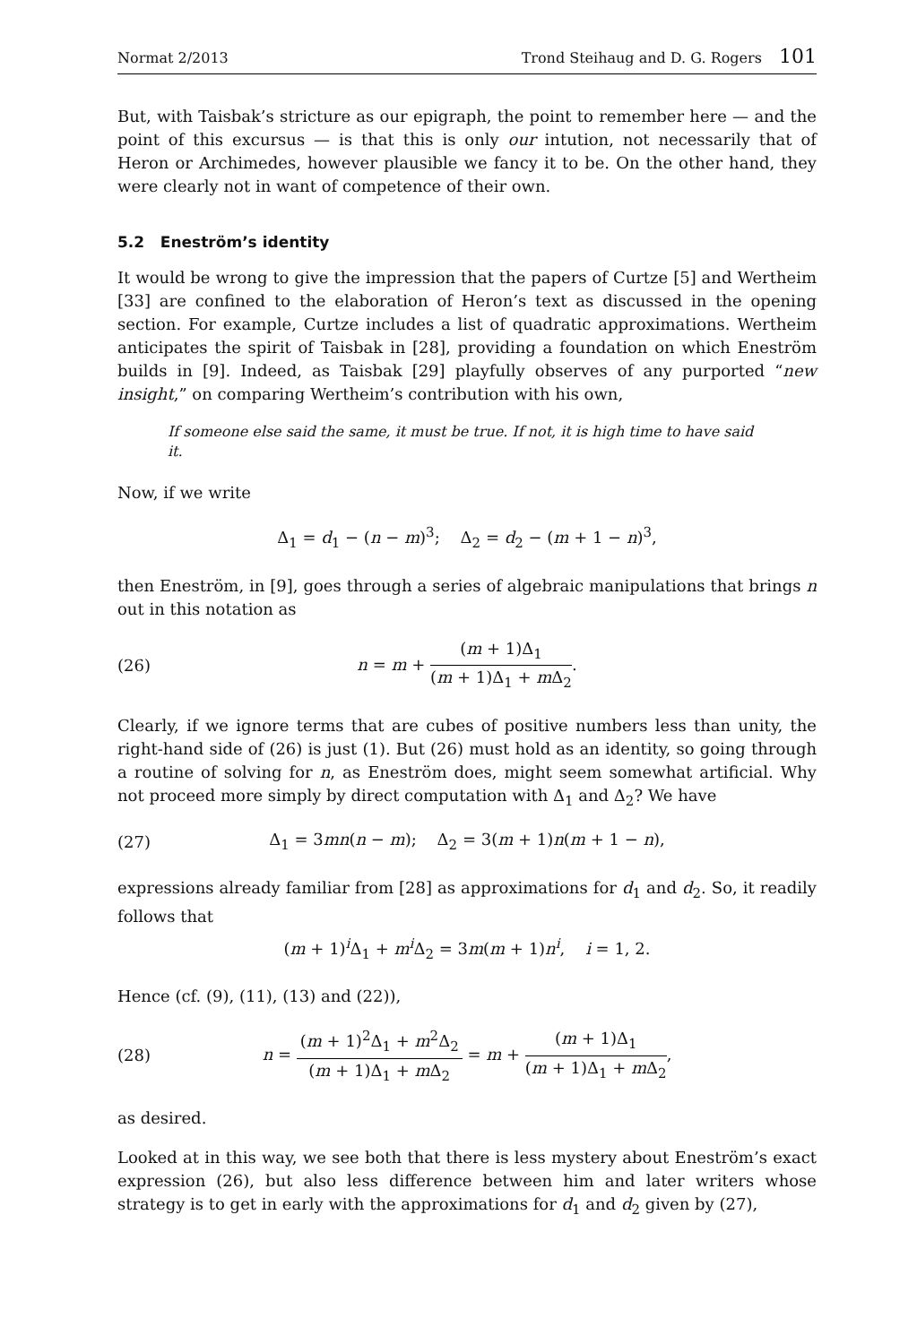Normat 2/2013 Trond Steihaug and D. G. Rogers 101
But, with Taisbak’s stricture as our epigraph, the point to remember here — and the point of this excursus — is that this is only our intution, not necessarily that of Heron or Archimedes, however plausible we fancy it to be. On the other hand, they were clearly not in want of competence of their own.
5.2 Eneström’s identity
It would be wrong to give the impression that the papers of Curtze [5] and Wertheim [33] are confined to the elaboration of Heron’s text as discussed in the opening section. For example, Curtze includes a list of quadratic approximations. Wertheim anticipates the spirit of Taisbak in [28], providing a foundation on which Eneström builds in [9]. Indeed, as Taisbak [29] playfully observes of any purported “new insight,” on comparing Wertheim’s contribution with his own,
If someone else said the same, it must be true. If not, it is high time to have said it.
Now, if we write
Δ<sub>1</sub> = d<sub>1</sub> − (n − m)<sup>3</sup>; Δ<sub>2</sub> = d<sub>2</sub> − (m + 1 − n)<sup>3</sup>,
then Eneström, in [9], goes through a series of algebraic manipulations that brings n out in this notation as
(26)
n = m + (m + 1)Δ<sub>1</sub> (m + 1)Δ<sub>1</sub> + m Δ<sub>2</sub>.
Clearly, if we ignore terms that are cubes of positive numbers less than unity, the right-hand side of (26) is just (1). But (26) must hold as an identity, so going through a routine of solving for n, as Eneström does, might seem somewhat artificial. Why not proceed more simply by direct computation with Δ<sub>1</sub> and Δ<sub>2</sub>? We have
(27)
Δ<sub>1</sub> = 3mn(n − m); Δ<sub>2</sub> = 3(m + 1)n(m + 1 − n),
expressions already familiar from [28] as approximations for d<sub>1</sub> and d<sub>2</sub>. So, it readily follows that
(m + 1)<sup>i</sup>Δ<sub>1</sub> + m<sup>i</sup>Δ<sub>2</sub> = 3m(m + 1)n<sup>i</sup>, i = 1, 2.
Hence (cf. (9), (11), (13) and (22)),
(28)
n = (m + 1)<sup>2</sup>Δ<sub>1</sub> + m<sup>2</sup>Δ<sub>2</sub> (m + 1)Δ<sub>1</sub> + m Δ<sub>2</sub> = m + (m + 1)Δ<sub>1</sub> (m + 1)Δ<sub>1</sub> + m Δ<sub>2</sub>,
as desired.
Looked at in this way, we see both that there is less mystery about Eneström’s exact expression (26), but also less difference between him and later writers whose strategy is to get in early with the approximations for d<sub>1</sub> and d<sub>2</sub> given by (27),